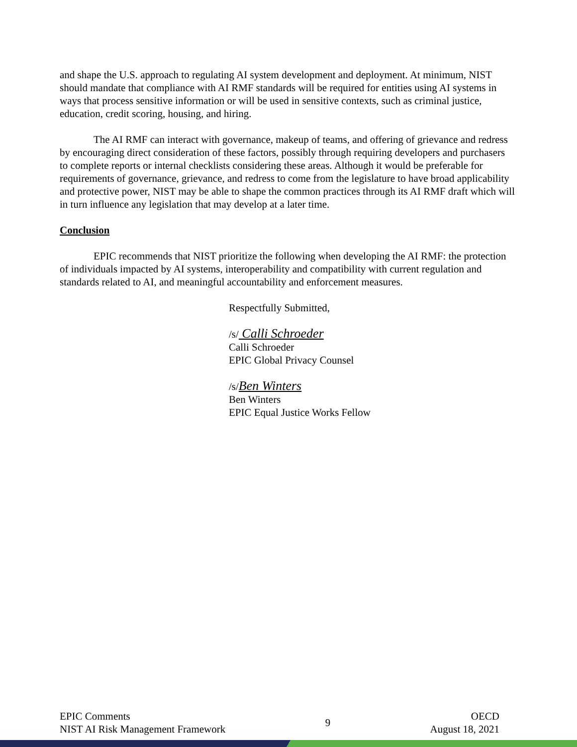and shape the U.S. approach to regulating AI system development and deployment. At minimum, NIST should mandate that compliance with AI RMF standards will be required for entities using AI systems in ways that process sensitive information or will be used in sensitive contexts, such as criminal justice, education, credit scoring, housing, and hiring.
The AI RMF can interact with governance, makeup of teams, and offering of grievance and redress by encouraging direct consideration of these factors, possibly through requiring developers and purchasers to complete reports or internal checklists considering these areas. Although it would be preferable for requirements of governance, grievance, and redress to come from the legislature to have broad applicability and protective power, NIST may be able to shape the common practices through its AI RMF draft which will in turn influence any legislation that may develop at a later time.
Conclusion
EPIC recommends that NIST prioritize the following when developing the AI RMF: the protection of individuals impacted by AI systems, interoperability and compatibility with current regulation and standards related to AI, and meaningful accountability and enforcement measures.
Respectfully Submitted,
/s/ Calli Schroeder
Calli Schroeder
EPIC Global Privacy Counsel
/s/Ben Winters
Ben Winters
EPIC Equal Justice Works Fellow
EPIC Comments
NIST AI Risk Management Framework
9
OECD
August 18, 2021